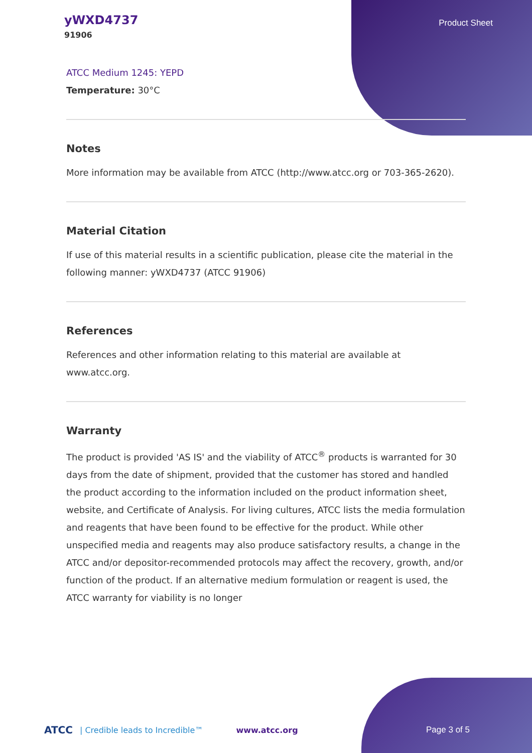yWXD4737
91906
Product Sheet
ATCC Medium 1245: YEPD
Temperature: 30°C
Notes
More information may be available from ATCC (http://www.atcc.org or 703-365-2620).
Material Citation
If use of this material results in a scientific publication, please cite the material in the following manner: yWXD4737 (ATCC 91906)
References
References and other information relating to this material are available at www.atcc.org.
Warranty
The product is provided 'AS IS' and the viability of ATCC<sup>®</sup> products is warranted for 30 days from the date of shipment, provided that the customer has stored and handled the product according to the information included on the product information sheet, website, and Certificate of Analysis. For living cultures, ATCC lists the media formulation and reagents that have been found to be effective for the product. While other unspecified media and reagents may also produce satisfactory results, a change in the ATCC and/or depositor-recommended protocols may affect the recovery, growth, and/or function of the product. If an alternative medium formulation or reagent is used, the ATCC warranty for viability is no longer
ATCC | Credible leads to Incredible™ www.atcc.org Page 3 of 5